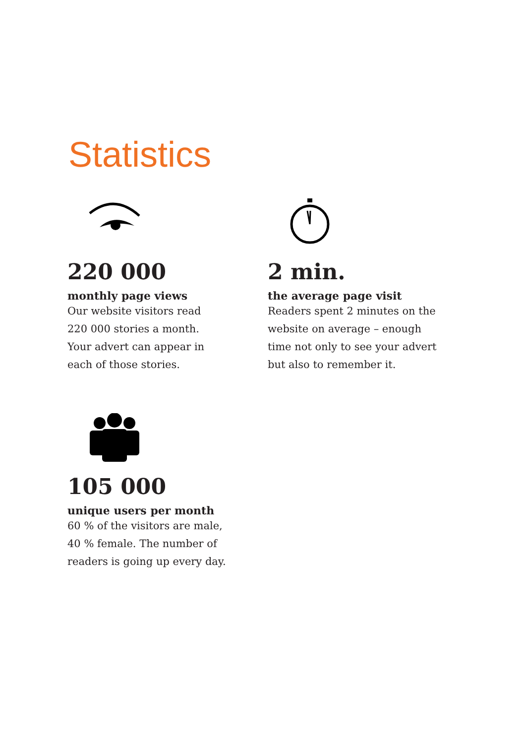Statistics
220 000
monthly page views
Our website visitors read
220 000 stories a month.
Your advert can appear in
each of those stories.
2 min.
the average page visit
Readers spent 2 minutes on the
website on average – enough
time not only to see your advert
but also to remember it.
105 000
unique users per month
60 % of the visitors are male,
40 % female. The number of
readers is going up every day.